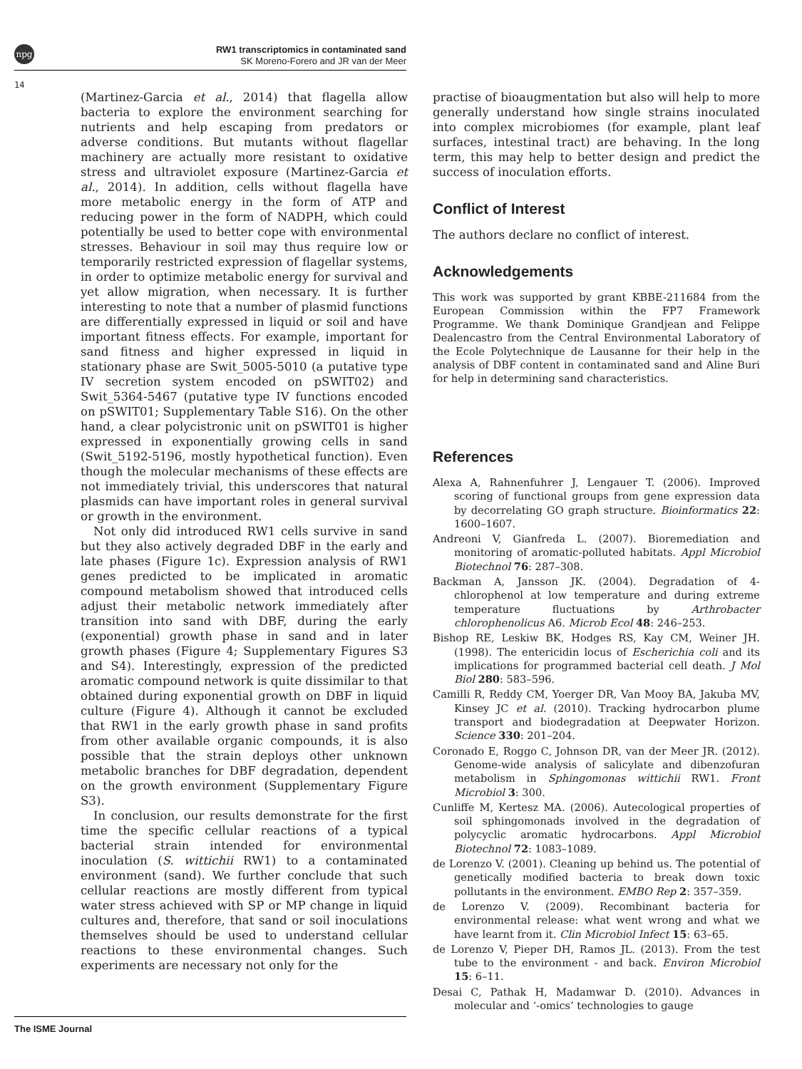npg
RW1 transcriptomics in contaminated sand
SK Moreno-Forero and JR van der Meer
14
(Martinez-Garcia et al., 2014) that flagella allow bacteria to explore the environment searching for nutrients and help escaping from predators or adverse conditions. But mutants without flagellar machinery are actually more resistant to oxidative stress and ultraviolet exposure (Martinez-Garcia et al., 2014). In addition, cells without flagella have more metabolic energy in the form of ATP and reducing power in the form of NADPH, which could potentially be used to better cope with environmental stresses. Behaviour in soil may thus require low or temporarily restricted expression of flagellar systems, in order to optimize metabolic energy for survival and yet allow migration, when necessary. It is further interesting to note that a number of plasmid functions are differentially expressed in liquid or soil and have important fitness effects. For example, important for sand fitness and higher expressed in liquid in stationary phase are Swit_5005-5010 (a putative type IV secretion system encoded on pSWIT02) and Swit_5364-5467 (putative type IV functions encoded on pSWIT01; Supplementary Table S16). On the other hand, a clear polycistronic unit on pSWIT01 is higher expressed in exponentially growing cells in sand (Swit_5192-5196, mostly hypothetical function). Even though the molecular mechanisms of these effects are not immediately trivial, this underscores that natural plasmids can have important roles in general survival or growth in the environment.
Not only did introduced RW1 cells survive in sand but they also actively degraded DBF in the early and late phases (Figure 1c). Expression analysis of RW1 genes predicted to be implicated in aromatic compound metabolism showed that introduced cells adjust their metabolic network immediately after transition into sand with DBF, during the early (exponential) growth phase in sand and in later growth phases (Figure 4; Supplementary Figures S3 and S4). Interestingly, expression of the predicted aromatic compound network is quite dissimilar to that obtained during exponential growth on DBF in liquid culture (Figure 4). Although it cannot be excluded that RW1 in the early growth phase in sand profits from other available organic compounds, it is also possible that the strain deploys other unknown metabolic branches for DBF degradation, dependent on the growth environment (Supplementary Figure S3).
In conclusion, our results demonstrate for the first time the specific cellular reactions of a typical bacterial strain intended for environmental inoculation (S. wittichii RW1) to a contaminated environment (sand). We further conclude that such cellular reactions are mostly different from typical water stress achieved with SP or MP change in liquid cultures and, therefore, that sand or soil inoculations themselves should be used to understand cellular reactions to these environmental changes. Such experiments are necessary not only for the
practise of bioaugmentation but also will help to more generally understand how single strains inoculated into complex microbiomes (for example, plant leaf surfaces, intestinal tract) are behaving. In the long term, this may help to better design and predict the success of inoculation efforts.
Conflict of Interest
The authors declare no conflict of interest.
Acknowledgements
This work was supported by grant KBBE-211684 from the European Commission within the FP7 Framework Programme. We thank Dominique Grandjean and Felippe Dealencastro from the Central Environmental Laboratory of the Ecole Polytechnique de Lausanne for their help in the analysis of DBF content in contaminated sand and Aline Buri for help in determining sand characteristics.
References
Alexa A, Rahnenfuhrer J, Lengauer T. (2006). Improved scoring of functional groups from gene expression data by decorrelating GO graph structure. Bioinformatics 22: 1600–1607.
Andreoni V, Gianfreda L. (2007). Bioremediation and monitoring of aromatic-polluted habitats. Appl Microbiol Biotechnol 76: 287–308.
Backman A, Jansson JK. (2004). Degradation of 4-chlorophenol at low temperature and during extreme temperature fluctuations by Arthrobacter chlorophenolicus A6. Microb Ecol 48: 246–253.
Bishop RE, Leskiw BK, Hodges RS, Kay CM, Weiner JH. (1998). The entericidin locus of Escherichia coli and its implications for programmed bacterial cell death. J Mol Biol 280: 583–596.
Camilli R, Reddy CM, Yoerger DR, Van Mooy BA, Jakuba MV, Kinsey JC et al. (2010). Tracking hydrocarbon plume transport and biodegradation at Deepwater Horizon. Science 330: 201–204.
Coronado E, Roggo C, Johnson DR, van der Meer JR. (2012). Genome-wide analysis of salicylate and dibenzofuran metabolism in Sphingomonas wittichii RW1. Front Microbiol 3: 300.
Cunliffe M, Kertesz MA. (2006). Autecological properties of soil sphingomonads involved in the degradation of polycyclic aromatic hydrocarbons. Appl Microbiol Biotechnol 72: 1083–1089.
de Lorenzo V. (2001). Cleaning up behind us. The potential of genetically modified bacteria to break down toxic pollutants in the environment. EMBO Rep 2: 357–359.
de Lorenzo V. (2009). Recombinant bacteria for environmental release: what went wrong and what we have learnt from it. Clin Microbiol Infect 15: 63–65.
de Lorenzo V, Pieper DH, Ramos JL. (2013). From the test tube to the environment - and back. Environ Microbiol 15: 6–11.
Desai C, Pathak H, Madamwar D. (2010). Advances in molecular and ‘-omics’ technologies to gauge
The ISME Journal